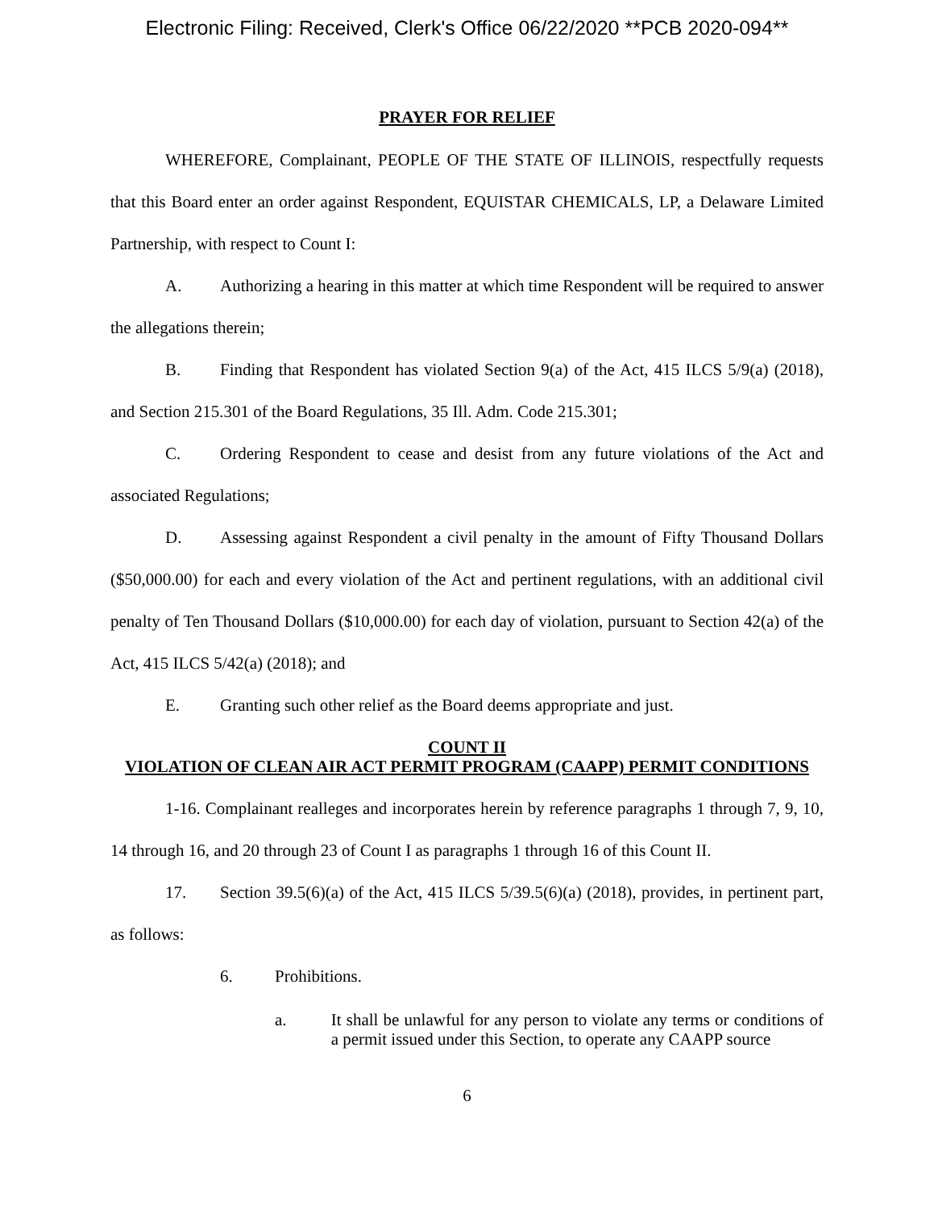Electronic Filing: Received, Clerk's Office 06/22/2020 **PCB 2020-094**
PRAYER FOR RELIEF
WHEREFORE, Complainant, PEOPLE OF THE STATE OF ILLINOIS, respectfully requests that this Board enter an order against Respondent, EQUISTAR CHEMICALS, LP, a Delaware Limited Partnership, with respect to Count I:
A. Authorizing a hearing in this matter at which time Respondent will be required to answer the allegations therein;
B. Finding that Respondent has violated Section 9(a) of the Act, 415 ILCS 5/9(a) (2018), and Section 215.301 of the Board Regulations, 35 Ill. Adm. Code 215.301;
C. Ordering Respondent to cease and desist from any future violations of the Act and associated Regulations;
D. Assessing against Respondent a civil penalty in the amount of Fifty Thousand Dollars ($50,000.00) for each and every violation of the Act and pertinent regulations, with an additional civil penalty of Ten Thousand Dollars ($10,000.00) for each day of violation, pursuant to Section 42(a) of the Act, 415 ILCS 5/42(a) (2018); and
E. Granting such other relief as the Board deems appropriate and just.
COUNT II
VIOLATION OF CLEAN AIR ACT PERMIT PROGRAM (CAAPP) PERMIT CONDITIONS
1-16. Complainant realleges and incorporates herein by reference paragraphs 1 through 7, 9, 10, 14 through 16, and 20 through 23 of Count I as paragraphs 1 through 16 of this Count II.
17. Section 39.5(6)(a) of the Act, 415 ILCS 5/39.5(6)(a) (2018), provides, in pertinent part, as follows:
6. Prohibitions.
a. It shall be unlawful for any person to violate any terms or conditions of a permit issued under this Section, to operate any CAAPP source
6